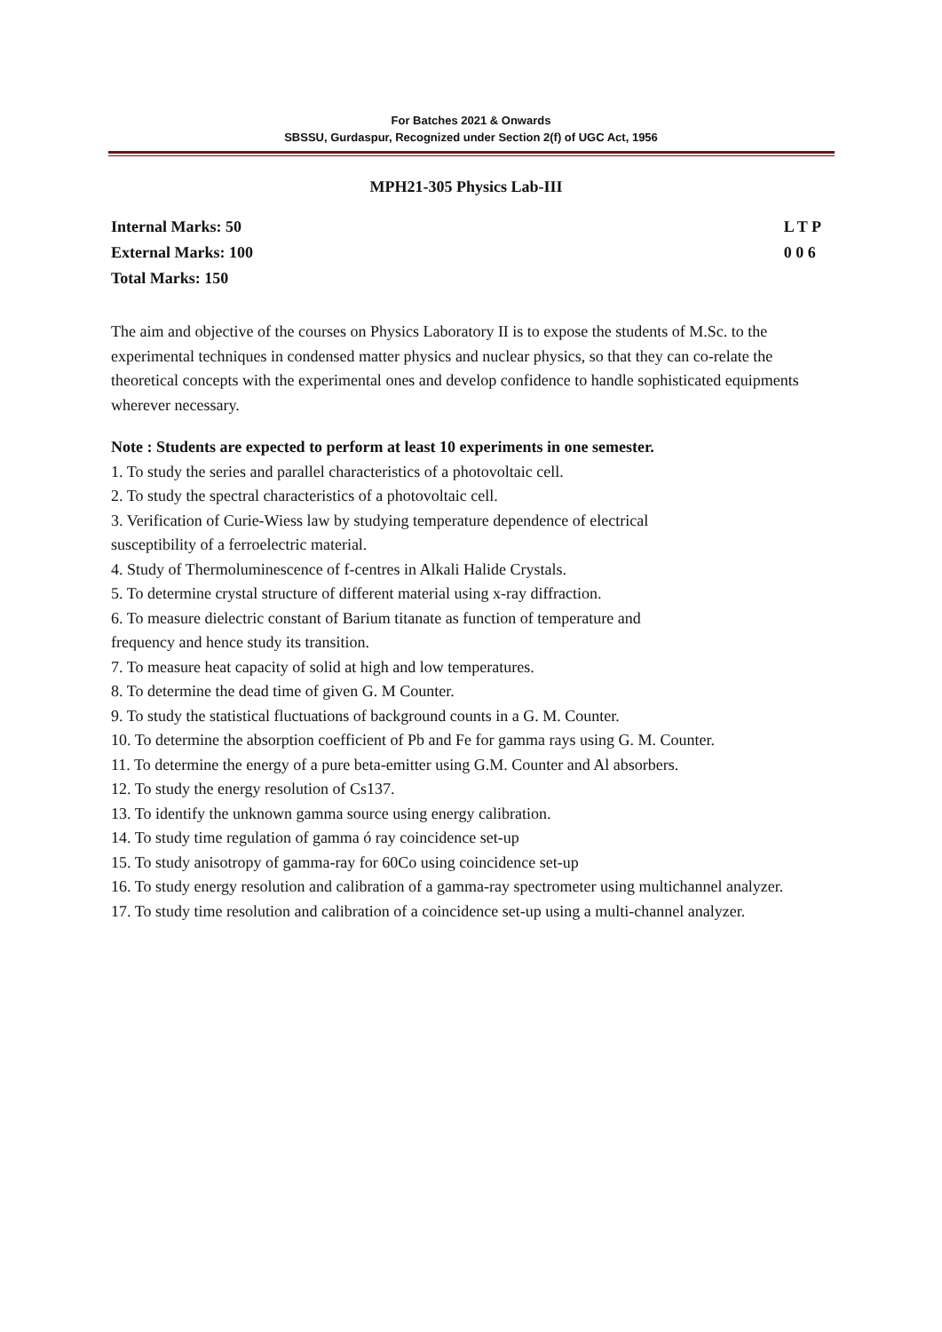For Batches 2021 & Onwards
SBSSU, Gurdaspur, Recognized under Section 2(f) of UGC Act, 1956
MPH21-305 Physics Lab-III
Internal Marks: 50
External Marks: 100
Total Marks: 150
L T P
0 0 6
The aim and objective of the courses on Physics Laboratory II is to expose the students of M.Sc. to the experimental techniques in condensed matter physics and nuclear physics, so that they can co-relate the theoretical concepts with the experimental ones and develop confidence to handle sophisticated equipments wherever necessary.
Note : Students are expected to perform at least 10 experiments in one semester.
1. To study the series and parallel characteristics of a photovoltaic cell.
2. To study the spectral characteristics of a photovoltaic cell.
3. Verification of Curie-Wiess law by studying temperature dependence of electrical
susceptibility of a ferroelectric material.
4. Study of Thermoluminescence of f-centres in Alkali Halide Crystals.
5. To determine crystal structure of different material using x-ray diffraction.
6. To measure dielectric constant of Barium titanate as function of temperature and
frequency and hence study its transition.
7. To measure heat capacity of solid at high and low temperatures.
8. To determine the dead time of given G. M Counter.
9. To study the statistical fluctuations of background counts in a G. M. Counter.
10. To determine the absorption coefficient of Pb and Fe for gamma rays using G. M. Counter.
11. To determine the energy of a pure beta-emitter using G.M. Counter and Al absorbers.
12. To study the energy resolution of Cs137.
13. To identify the unknown gamma source using energy calibration.
14. To study time regulation of gamma ó ray coincidence set-up
15. To study anisotropy of gamma-ray for 60Co using coincidence set-up
16. To study energy resolution and calibration of a gamma-ray spectrometer using multichannel analyzer.
17. To study time resolution and calibration of a coincidence set-up using a multi-channel analyzer.